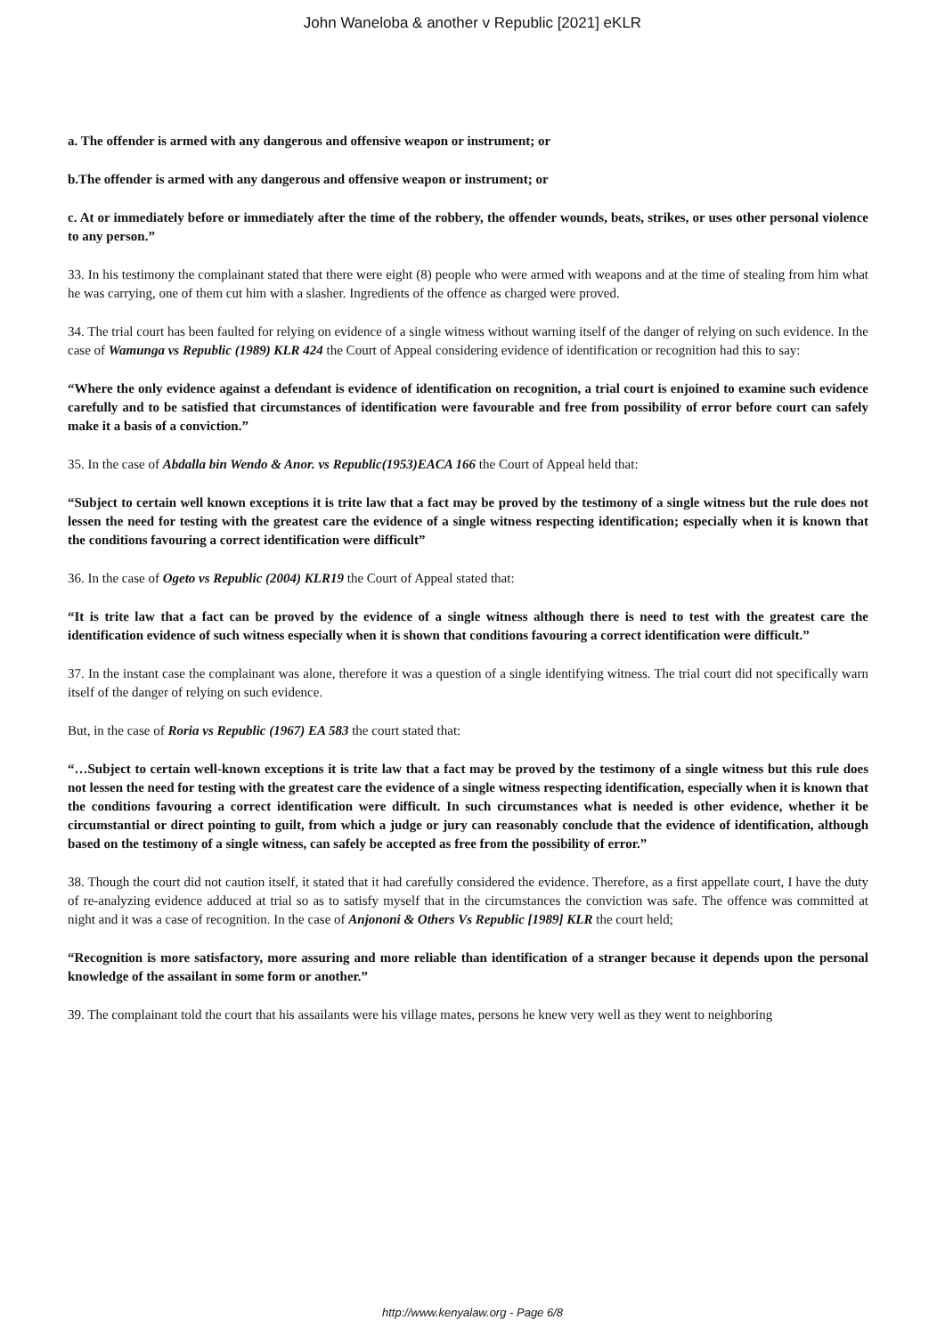John Waneloba & another v Republic [2021] eKLR
a. The offender is armed with any dangerous and offensive weapon or instrument; or
b.The offender is armed with any dangerous and offensive weapon or instrument; or
c. At or immediately before or immediately after the time of the robbery, the offender wounds, beats, strikes, or uses other personal violence to any person.”
33. In his testimony the complainant stated that there were eight (8) people who were armed with weapons and at the time of stealing from him what he was carrying, one of them cut him with a slasher. Ingredients of the offence as charged were proved.
34. The trial court has been faulted for relying on evidence of a single witness without warning itself of the danger of relying on such evidence. In the case of Wamunga vs Republic (1989) KLR 424 the Court of Appeal considering evidence of identification or recognition had this to say:
“Where the only evidence against a defendant is evidence of identification on recognition, a trial court is enjoined to examine such evidence carefully and to be satisfied that circumstances of identification were favourable and free from possibility of error before court can safely make it a basis of a conviction.”
35. In the case of Abdalla bin Wendo & Anor. vs Republic(1953)EACA 166 the Court of Appeal held that:
“Subject to certain well known exceptions it is trite law that a fact may be proved by the testimony of a single witness but the rule does not lessen the need for testing with the greatest care the evidence of a single witness respecting identification; especially when it is known that the conditions favouring a correct identification were difficult”
36. In the case of Ogeto vs Republic (2004) KLR19 the Court of Appeal stated that:
“It is trite law that a fact can be proved by the evidence of a single witness although there is need to test with the greatest care the identification evidence of such witness especially when it is shown that conditions favouring a correct identification were difficult.”
37. In the instant case the complainant was alone, therefore it was a question of a single identifying witness. The trial court did not specifically warn itself of the danger of relying on such evidence.
But, in the case of Roria vs Republic (1967) EA 583 the court stated that:
“…Subject to certain well-known exceptions it is trite law that a fact may be proved by the testimony of a single witness but this rule does not lessen the need for testing with the greatest care the evidence of a single witness respecting identification, especially when it is known that the conditions favouring a correct identification were difficult. In such circumstances what is needed is other evidence, whether it be circumstantial or direct pointing to guilt, from which a judge or jury can reasonably conclude that the evidence of identification, although based on the testimony of a single witness, can safely be accepted as free from the possibility of error.”
38. Though the court did not caution itself, it stated that it had carefully considered the evidence. Therefore, as a first appellate court, I have the duty of re-analyzing evidence adduced at trial so as to satisfy myself that in the circumstances the conviction was safe. The offence was committed at night and it was a case of recognition. In the case of Anjononi & Others Vs Republic [1989] KLR the court held;
“Recognition is more satisfactory, more assuring and more reliable than identification of a stranger because it depends upon the personal knowledge of the assailant in some form or another.”
39. The complainant told the court that his assailants were his village mates, persons he knew very well as they went to neighboring
http://www.kenyalaw.org - Page 6/8